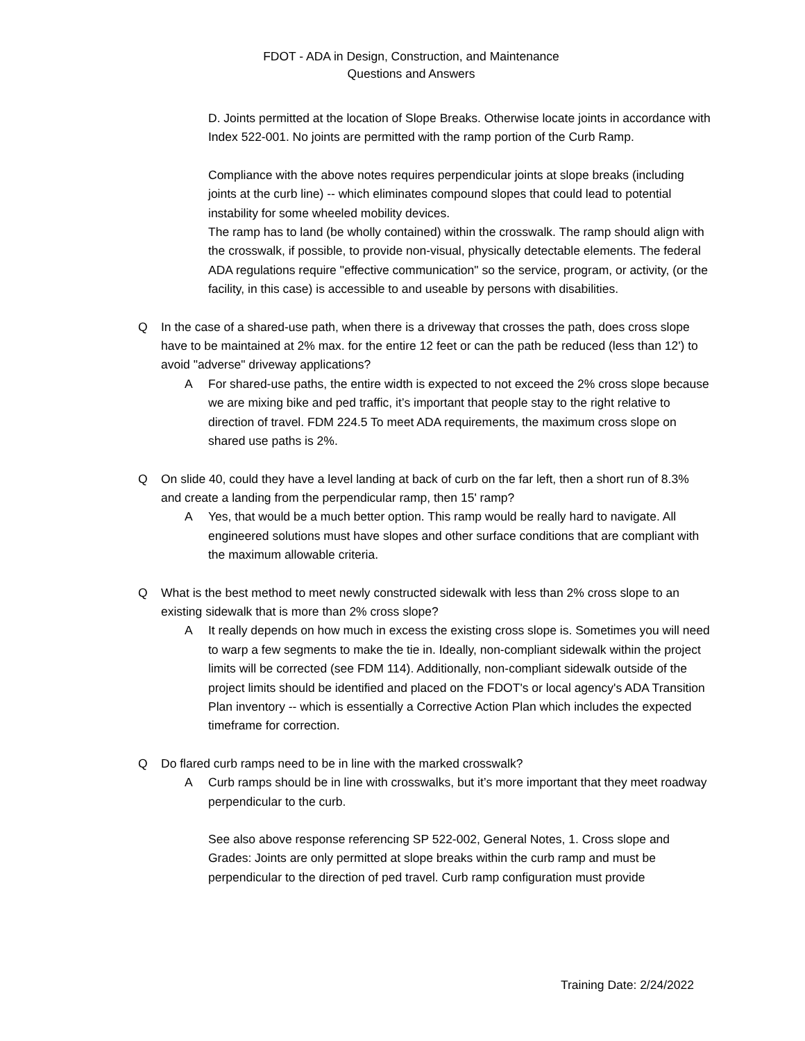FDOT - ADA in Design, Construction, and Maintenance
Questions and Answers
D. Joints permitted at the location of Slope Breaks. Otherwise locate joints in accordance with Index 522-001. No joints are permitted with the ramp portion of the Curb Ramp.
Compliance with the above notes requires perpendicular joints at slope breaks (including joints at the curb line) -- which eliminates compound slopes that could lead to potential instability for some wheeled mobility devices.
The ramp has to land (be wholly contained) within the crosswalk. The ramp should align with the crosswalk, if possible, to provide non-visual, physically detectable elements. The federal ADA regulations require "effective communication" so the service, program, or activity, (or the facility, in this case) is accessible to and useable by persons with disabilities.
Q In the case of a shared-use path, when there is a driveway that crosses the path, does cross slope have to be maintained at 2% max. for the entire 12 feet or can the path be reduced (less than 12') to avoid "adverse" driveway applications?
A For shared-use paths, the entire width is expected to not exceed the 2% cross slope because we are mixing bike and ped traffic, it’s important that people stay to the right relative to direction of travel. FDM 224.5 To meet ADA requirements, the maximum cross slope on shared use paths is 2%.
Q On slide 40, could they have a level landing at back of curb on the far left, then a short run of 8.3% and create a landing from the perpendicular ramp, then 15' ramp?
A Yes, that would be a much better option. This ramp would be really hard to navigate. All engineered solutions must have slopes and other surface conditions that are compliant with the maximum allowable criteria.
Q What is the best method to meet newly constructed sidewalk with less than 2% cross slope to an existing sidewalk that is more than 2% cross slope?
A It really depends on how much in excess the existing cross slope is. Sometimes you will need to warp a few segments to make the tie in. Ideally, non-compliant sidewalk within the project limits will be corrected (see FDM 114). Additionally, non-compliant sidewalk outside of the project limits should be identified and placed on the FDOT's or local agency's ADA Transition Plan inventory -- which is essentially a Corrective Action Plan which includes the expected timeframe for correction.
Q Do flared curb ramps need to be in line with the marked crosswalk?
A Curb ramps should be in line with crosswalks, but it’s more important that they meet roadway perpendicular to the curb.
See also above response referencing SP 522-002, General Notes, 1. Cross slope and Grades: Joints are only permitted at slope breaks within the curb ramp and must be perpendicular to the direction of ped travel. Curb ramp configuration must provide
Training Date: 2/24/2022